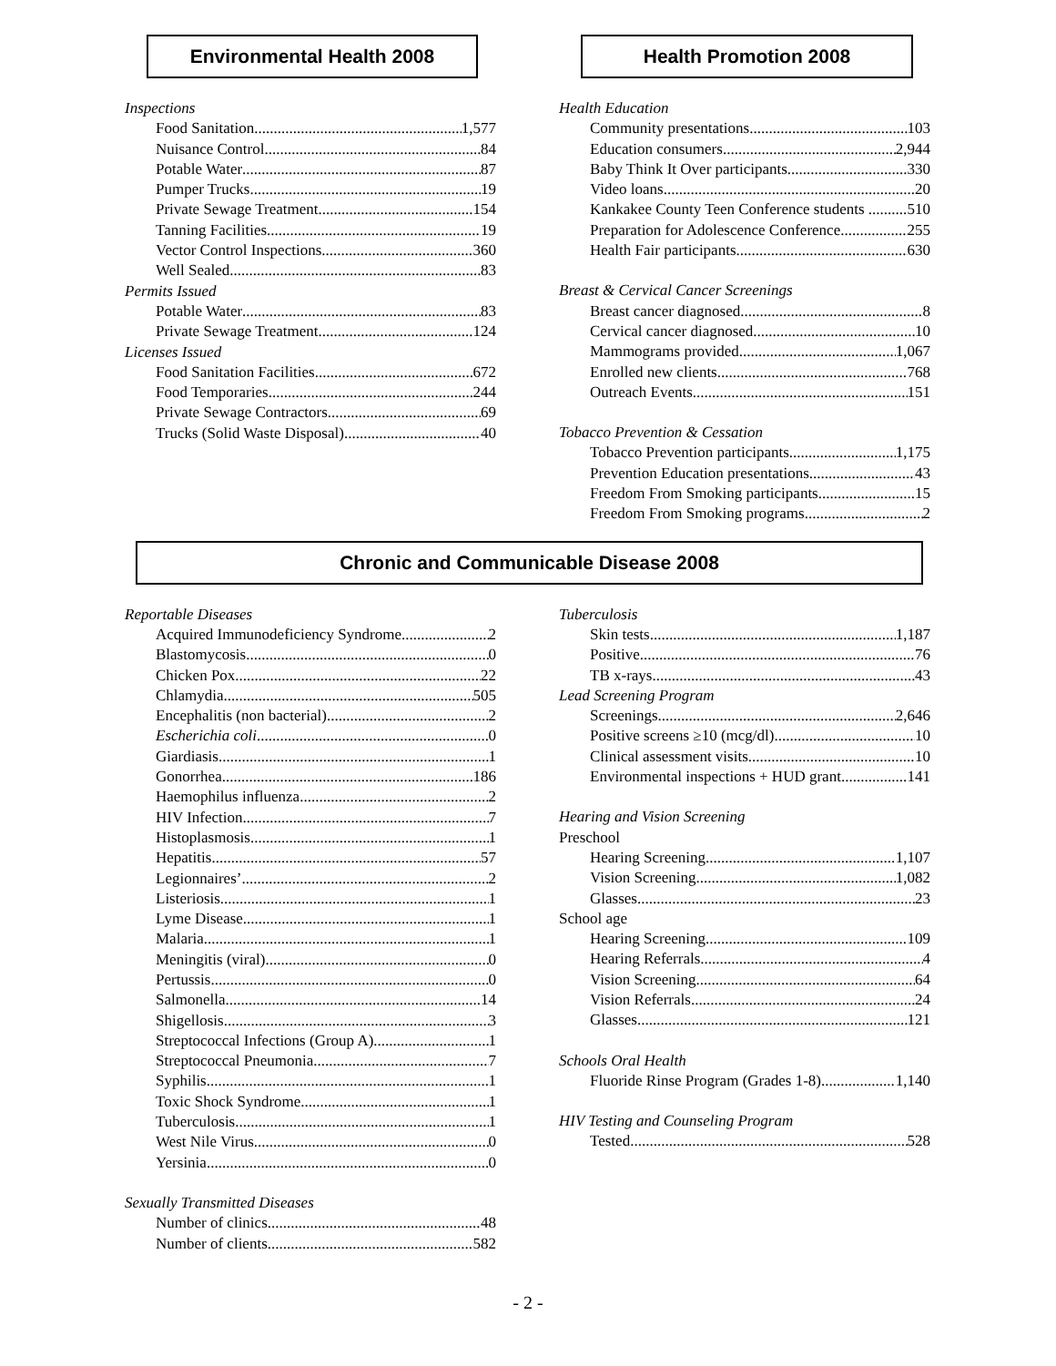Environmental Health 2008 Health Promotion 2008
Inspections
Food Sanitation 1,577
Nuisance Control 84
Potable Water 87
Pumper Trucks 19
Private Sewage Treatment 154
Tanning Facilities 19
Vector Control Inspections 360
Well Sealed 83
Permits Issued
Potable Water 83
Private Sewage Treatment 124
Licenses Issued
Food Sanitation Facilities 672
Food Temporaries 244
Private Sewage Contractors 69
Trucks (Solid Waste Disposal) 40
Health Education
Community presentations 103
Education consumers 2,944
Baby Think It Over participants 330
Video loans 20
Kankakee County Teen Conference students . 510
Preparation for Adolescence Conference 255
Health Fair participants 630
Breast & Cervical Cancer Screenings
Breast cancer diagnosed 8
Cervical cancer diagnosed 10
Mammograms provided 1,067
Enrolled new clients 768
Outreach Events 151
Tobacco Prevention & Cessation
Tobacco Prevention participants 1,175
Prevention Education presentations 43
Freedom From Smoking participants 15
Freedom From Smoking programs 2
Chronic and Communicable Disease 2008
Reportable Diseases
Acquired Immunodeficiency Syndrome 2
Blastomycosis 0
Chicken Pox 22
Chlamydia 505
Encephalitis (non bacterial) 2
Escherichia coli 0
Giardiasis 1
Gonorrhea 186
Haemophilus influenza 2
HIV Infection 7
Histoplasmosis 1
Hepatitis 57
Legionnaires’ 2
Listeriosis 1
Lyme Disease 1
Malaria 1
Meningitis (viral) 0
Pertussis 0
Salmonella 14
Shigellosis 3
Streptococcal Infections (Group A) 1
Streptococcal Pneumonia 7
Syphilis 1
Toxic Shock Syndrome 1
Tuberculosis 1
West Nile Virus 0
Yersinia 0
Sexually Transmitted Diseases
Number of clinics 48
Number of clients 582
Tuberculosis
Skin tests 1,187
Positive 76
TB x-rays 43
Lead Screening Program
Screenings 2,646
Positive screens ≥10 (mcg/dl) 10
Clinical assessment visits 10
Environmental inspections + HUD grant 141
Hearing and Vision Screening
Preschool
Hearing Screening 1,107
Vision Screening 1,082
Glasses 23
School age
Hearing Screening 109
Hearing Referrals 4
Vision Screening 64
Vision Referrals 24
Glasses 121
Schools Oral Health
Fluoride Rinse Program (Grades 1-8) 1,140
HIV Testing and Counseling Program
Tested 528
- 2 -